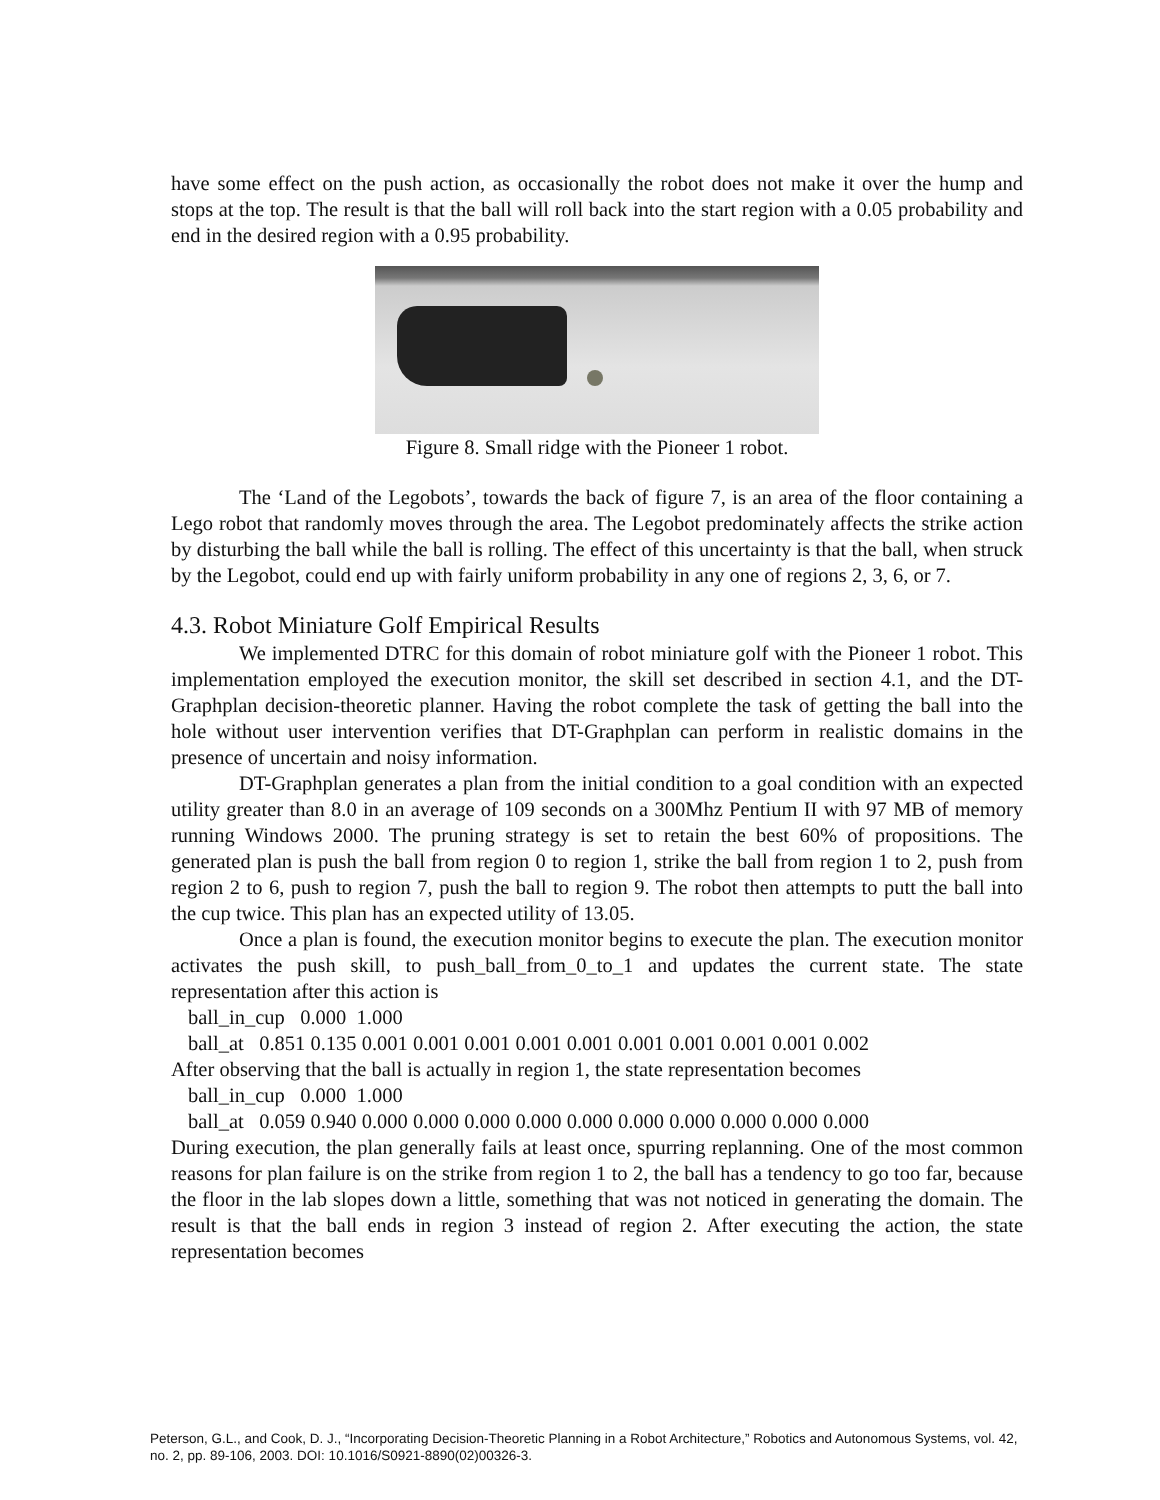have some effect on the push action, as occasionally the robot does not make it over the hump and stops at the top. The result is that the ball will roll back into the start region with a 0.05 probability and end in the desired region with a 0.95 probability.
Figure 8. Small ridge with the Pioneer 1 robot.
The ‘Land of the Legobots’, towards the back of figure 7, is an area of the floor containing a Lego robot that randomly moves through the area. The Legobot predominately affects the strike action by disturbing the ball while the ball is rolling. The effect of this uncertainty is that the ball, when struck by the Legobot, could end up with fairly uniform probability in any one of regions 2, 3, 6, or 7.
4.3. Robot Miniature Golf Empirical Results
We implemented DTRC for this domain of robot miniature golf with the Pioneer 1 robot. This implementation employed the execution monitor, the skill set described in section 4.1, and the DT-Graphplan decision-theoretic planner. Having the robot complete the task of getting the ball into the hole without user intervention verifies that DT-Graphplan can perform in realistic domains in the presence of uncertain and noisy information.
DT-Graphplan generates a plan from the initial condition to a goal condition with an expected utility greater than 8.0 in an average of 109 seconds on a 300Mhz Pentium II with 97 MB of memory running Windows 2000. The pruning strategy is set to retain the best 60% of propositions. The generated plan is push the ball from region 0 to region 1, strike the ball from region 1 to 2, push from region 2 to 6, push to region 7, push the ball to region 9. The robot then attempts to putt the ball into the cup twice. This plan has an expected utility of 13.05.
Once a plan is found, the execution monitor begins to execute the plan. The execution monitor activates the push skill, to push_ball_from_0_to_1 and updates the current state. The state representation after this action is
ball_in_cup 0.000 1.000
ball_at 0.851 0.135 0.001 0.001 0.001 0.001 0.001 0.001 0.001 0.001 0.001 0.002
After observing that the ball is actually in region 1, the state representation becomes
ball_in_cup 0.000 1.000
ball_at 0.059 0.940 0.000 0.000 0.000 0.000 0.000 0.000 0.000 0.000 0.000 0.000
During execution, the plan generally fails at least once, spurring replanning. One of the most common reasons for plan failure is on the strike from region 1 to 2, the ball has a tendency to go too far, because the floor in the lab slopes down a little, something that was not noticed in generating the domain. The result is that the ball ends in region 3 instead of region 2. After executing the action, the state representation becomes
Peterson, G.L., and Cook, D. J., “Incorporating Decision-Theoretic Planning in a Robot Architecture,” Robotics and Autonomous Systems, vol. 42, no. 2, pp. 89-106, 2003. DOI: 10.1016/S0921-8890(02)00326-3.